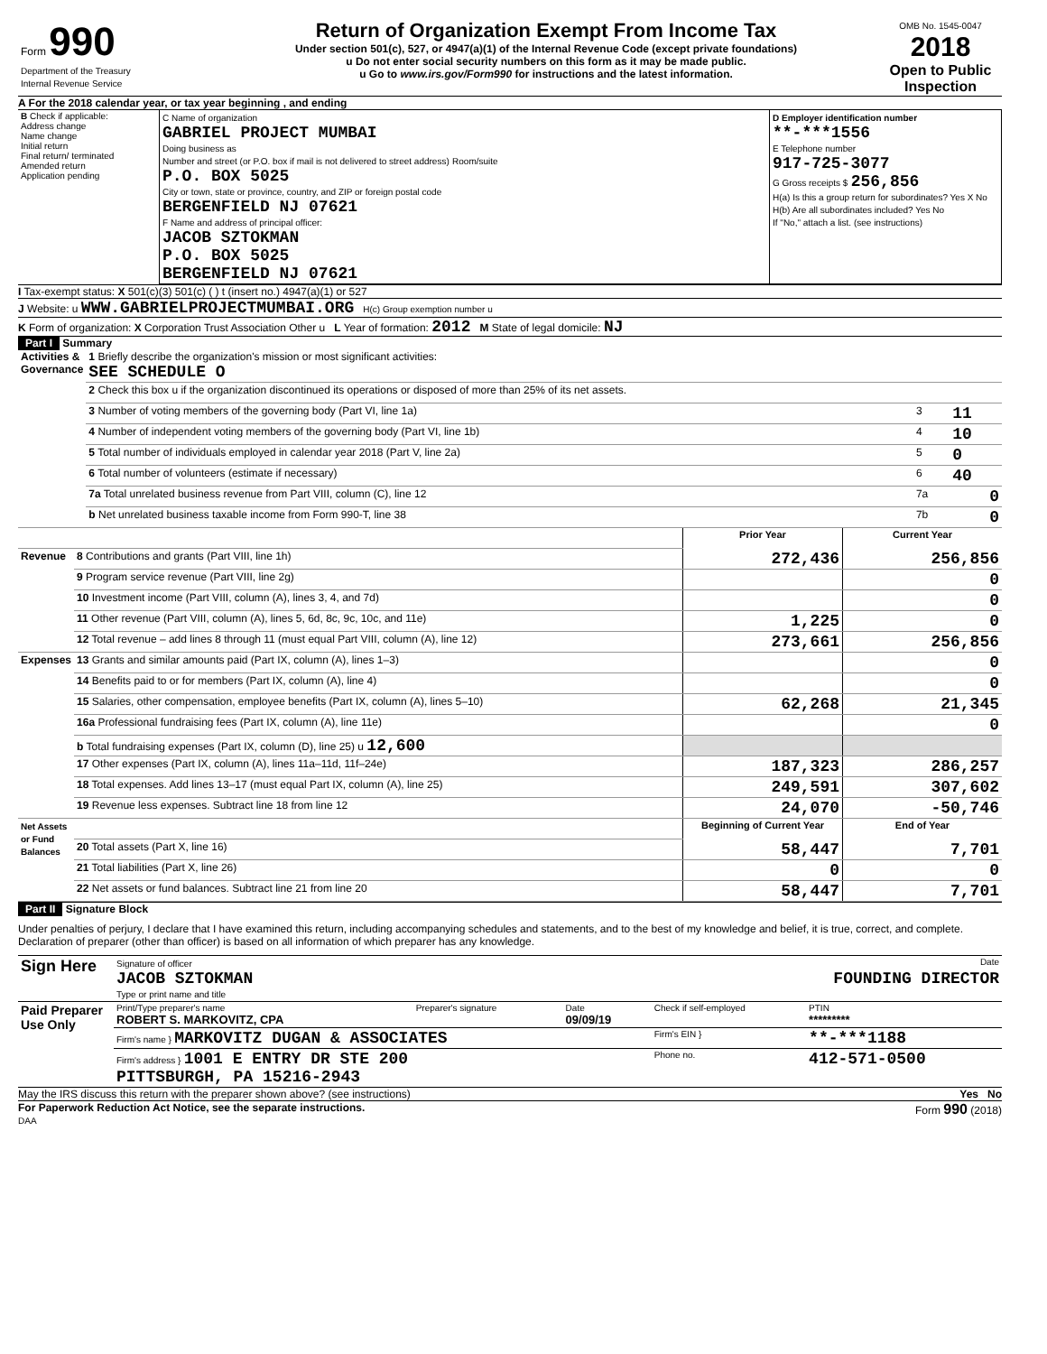| Form 990 Department of the Treasury Internal Revenue Service | Return of Organization Exempt From Income Tax Under section 501(c), 527, or 4947(a)(1) of the Internal Revenue Code (except private foundations) u Do not enter social security numbers on this form as it may be made public. u Go to www.irs.gov/Form990 for instructions and the latest information. | OMB No. 1545-0047 2018 Open to Public Inspection |
A For the 2018 calendar year, or tax year beginning , and ending
| B Check if applicable: Address change Name change Initial return Final return/ terminated Amended return Application pending | C Name of organization GABRIEL PROJECT MUMBAI Doing business as Number and street (or P.O. box if mail is not delivered to street address) Room/suite P.O. BOX 5025 City or town, state or province, country, and ZIP or foreign postal code BERGENFIELD NJ 07621 F Name and address of principal officer: JACOB SZTOKMAN P.O. BOX 5025 BERGENFIELD NJ 07621 | D Employer identification number **-***1556 E Telephone number 917-725-3077 G Gross receipts $ 256,856 H(a) Is this a group return for subordinates? Yes X No H(b) Are all subordinates included? Yes No If "No," attach a list. (see instructions) |
I Tax-exempt status: X 501(c)(3) 501(c) ( ) t (insert no.) 4947(a)(1) or 527
J Website: u WWW.GABRIELPROJECTMUMBAI.ORG H(c) Group exemption number u
K Form of organization: X Corporation Trust Association Other u L Year of formation: 2012 M State of legal domicile: NJ
Part I Summary
| Activities & Governance | 1 Briefly describe the organization's mission or most significant activities: SEE SCHEDULE O | | |
| | 2 Check this box u if the organization discontinued its operations or disposed of more than 25% of its net assets. | | |
| | 3 Number of voting members of the governing body (Part VI, line 1a) | 3 | 11 |
| | 4 Number of independent voting members of the governing body (Part VI, line 1b) | 4 | 10 |
| | 5 Total number of individuals employed in calendar year 2018 (Part V, line 2a) | 5 | 0 |
| | 6 Total number of volunteers (estimate if necessary) | 6 | 40 |
| | 7a Total unrelated business revenue from Part VIII, column (C), line 12 | 7a | 0 |
| | b Net unrelated business taxable income from Form 990-T, line 38 | 7b | 0 |
| | | Prior Year | Current Year |
| Revenue | 8 Contributions and grants (Part VIII, line 1h) | 272,436 | 256,856 |
| | 9 Program service revenue (Part VIII, line 2g) | | 0 |
| | 10 Investment income (Part VIII, column (A), lines 3, 4, and 7d) | | 0 |
| | 11 Other revenue (Part VIII, column (A), lines 5, 6d, 8c, 9c, 10c, and 11e) | 1,225 | 0 |
| | 12 Total revenue – add lines 8 through 11 (must equal Part VIII, column (A), line 12) | 273,661 | 256,856 |
| Expenses | 13 Grants and similar amounts paid (Part IX, column (A), lines 1–3) | | 0 |
| | 14 Benefits paid to or for members (Part IX, column (A), line 4) | | 0 |
| | 15 Salaries, other compensation, employee benefits (Part IX, column (A), lines 5–10) | 62,268 | 21,345 |
| | 16a Professional fundraising fees (Part IX, column (A), line 11e) | | 0 |
| | b Total fundraising expenses (Part IX, column (D), line 25) u 12,600 | | |
| | 17 Other expenses (Part IX, column (A), lines 11a–11d, 11f–24e) | 187,323 | 286,257 |
| | 18 Total expenses. Add lines 13–17 (must equal Part IX, column (A), line 25) | 249,591 | 307,602 |
| | 19 Revenue less expenses. Subtract line 18 from line 12 | 24,070 | -50,746 |
| Net Assets or Fund Balances | | Beginning of Current Year | End of Year |
| | 20 Total assets (Part X, line 16) | 58,447 | 7,701 |
| | 21 Total liabilities (Part X, line 26) | 0 | 0 |
| | 22 Net assets or fund balances. Subtract line 21 from line 20 | 58,447 | 7,701 |
Part II Signature Block
Under penalties of perjury, I declare that I have examined this return, including accompanying schedules and statements, and to the best of my knowledge and belief, it is true, correct, and complete. Declaration of preparer (other than officer) is based on all information of which preparer has any knowledge.
| Sign Here | Signature of officer Date JACOB SZTOKMAN FOUNDING DIRECTOR Type or print name and title |
| Paid Preparer Use Only | Print/Type preparer's name ROBERT S. MARKOVITZ, CPA | Preparer's signature | Date 09/09/19 | Check if self-employed | PTIN ********* |
| | Firm's name } MARKOVITZ DUGAN & ASSOCIATES | | | Firm's EIN } | **-***1188 |
| | Firm's address } 1001 E ENTRY DR STE 200 PITTSBURGH, PA 15216-2943 | | | Phone no. | 412-571-0500 |
May the IRS discuss this return with the preparer shown above? (see instructions) Yes No
For Paperwork Reduction Act Notice, see the separate instructions. Form 990 (2018)
DAA